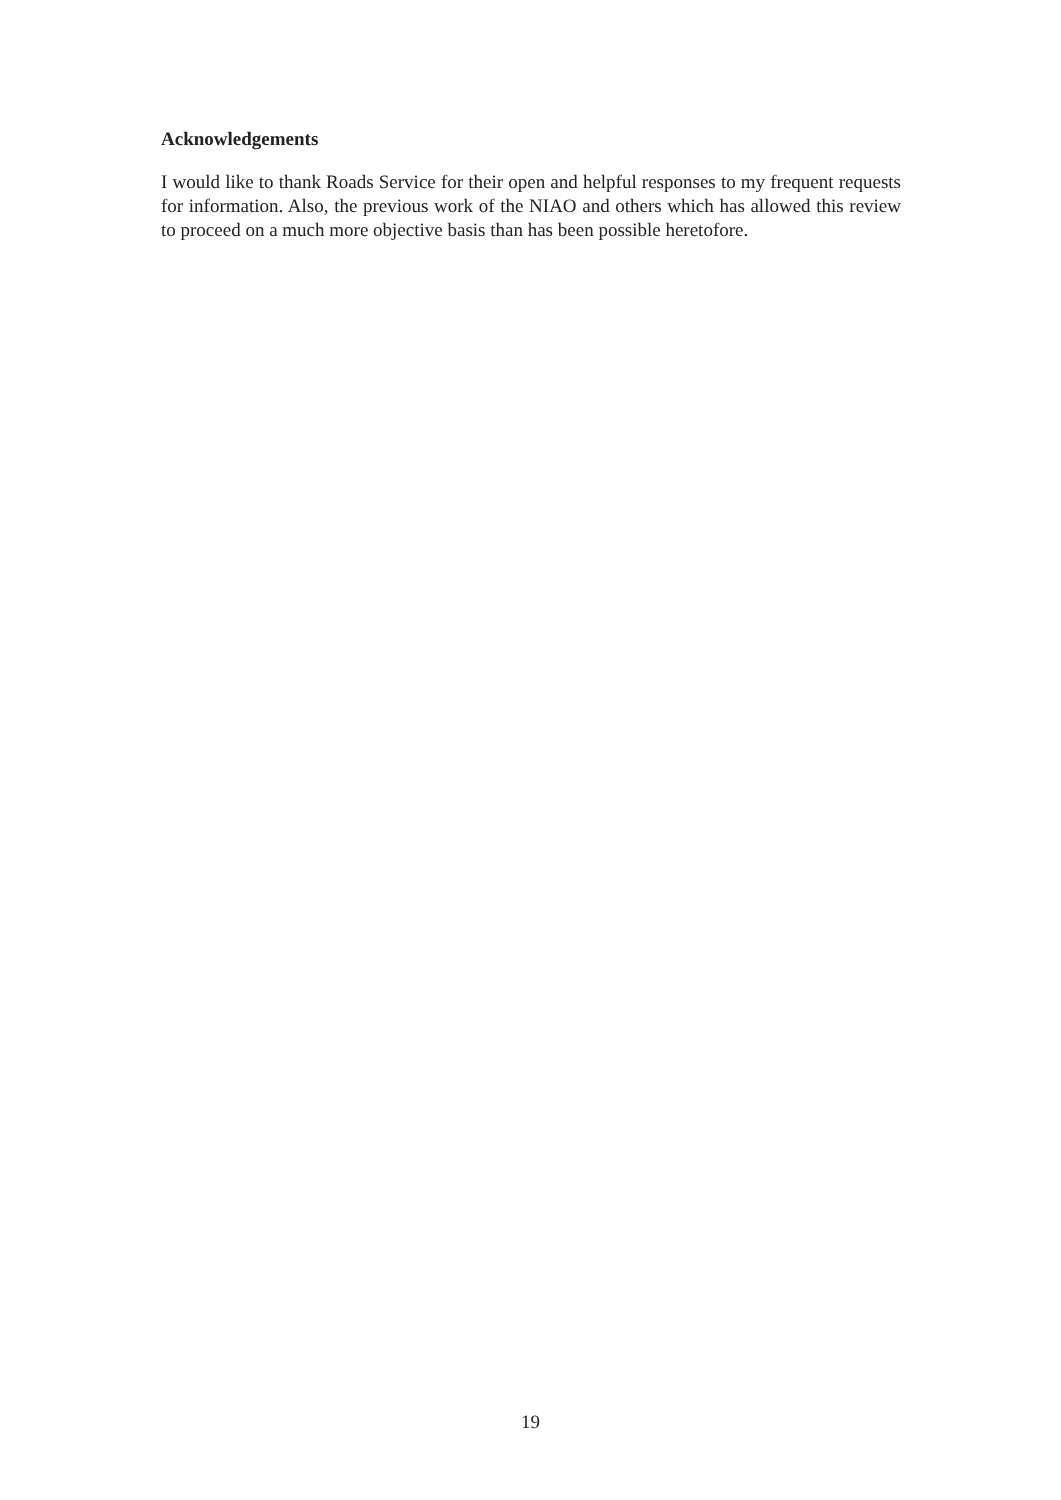Acknowledgements
I would like to thank Roads Service for their open and helpful responses to my frequent requests for information. Also, the previous work of the NIAO and others which has allowed this review to proceed on a much more objective basis than has been possible heretofore.
19